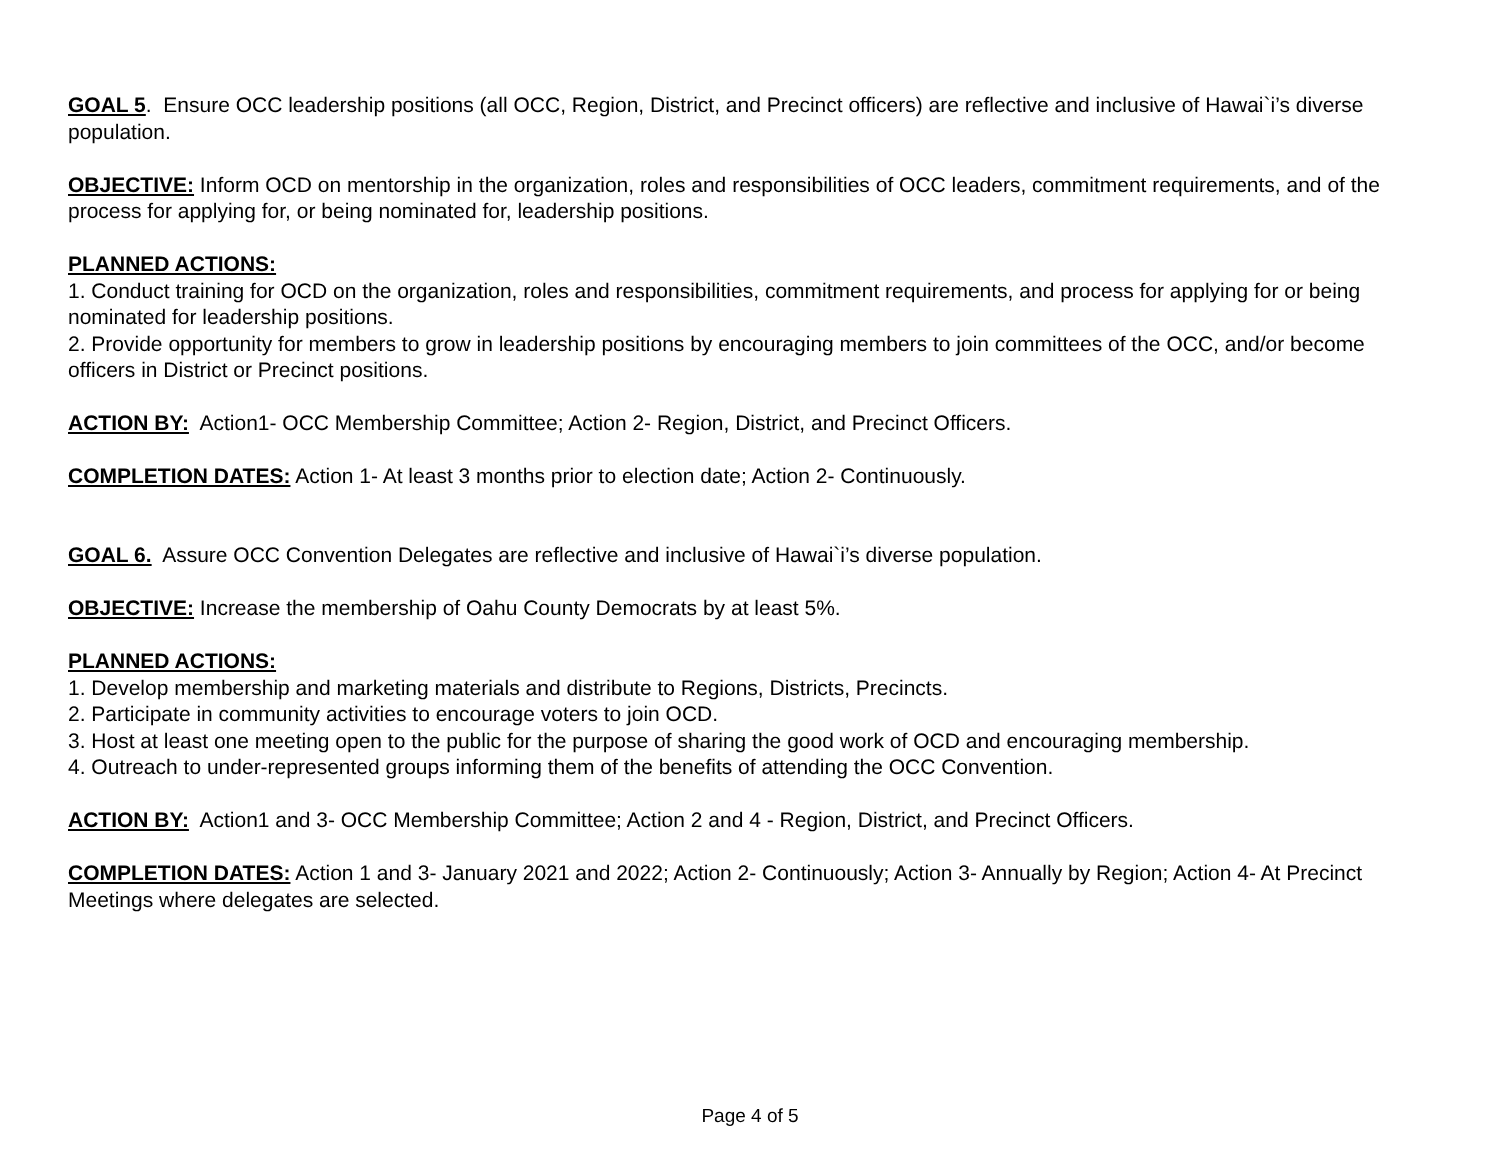GOAL 5. Ensure OCC leadership positions (all OCC, Region, District, and Precinct officers) are reflective and inclusive of Hawai`i’s diverse population.
OBJECTIVE: Inform OCD on mentorship in the organization, roles and responsibilities of OCC leaders, commitment requirements, and of the process for applying for, or being nominated for, leadership positions.
PLANNED ACTIONS:
1. Conduct training for OCD on the organization, roles and responsibilities, commitment requirements, and process for applying for or being nominated for leadership positions.
2. Provide opportunity for members to grow in leadership positions by encouraging members to join committees of the OCC, and/or become officers in District or Precinct positions.
ACTION BY: Action1- OCC Membership Committee; Action 2- Region, District, and Precinct Officers.
COMPLETION DATES: Action 1- At least 3 months prior to election date; Action 2- Continuously.
GOAL 6. Assure OCC Convention Delegates are reflective and inclusive of Hawai`i’s diverse population.
OBJECTIVE: Increase the membership of Oahu County Democrats by at least 5%.
PLANNED ACTIONS:
1. Develop membership and marketing materials and distribute to Regions, Districts, Precincts.
2. Participate in community activities to encourage voters to join OCD.
3. Host at least one meeting open to the public for the purpose of sharing the good work of OCD and encouraging membership.
4. Outreach to under-represented groups informing them of the benefits of attending the OCC Convention.
ACTION BY: Action1 and 3- OCC Membership Committee; Action 2 and 4 - Region, District, and Precinct Officers.
COMPLETION DATES: Action 1 and 3- January 2021 and 2022; Action 2- Continuously; Action 3- Annually by Region; Action 4- At Precinct Meetings where delegates are selected.
Page 4 of 5